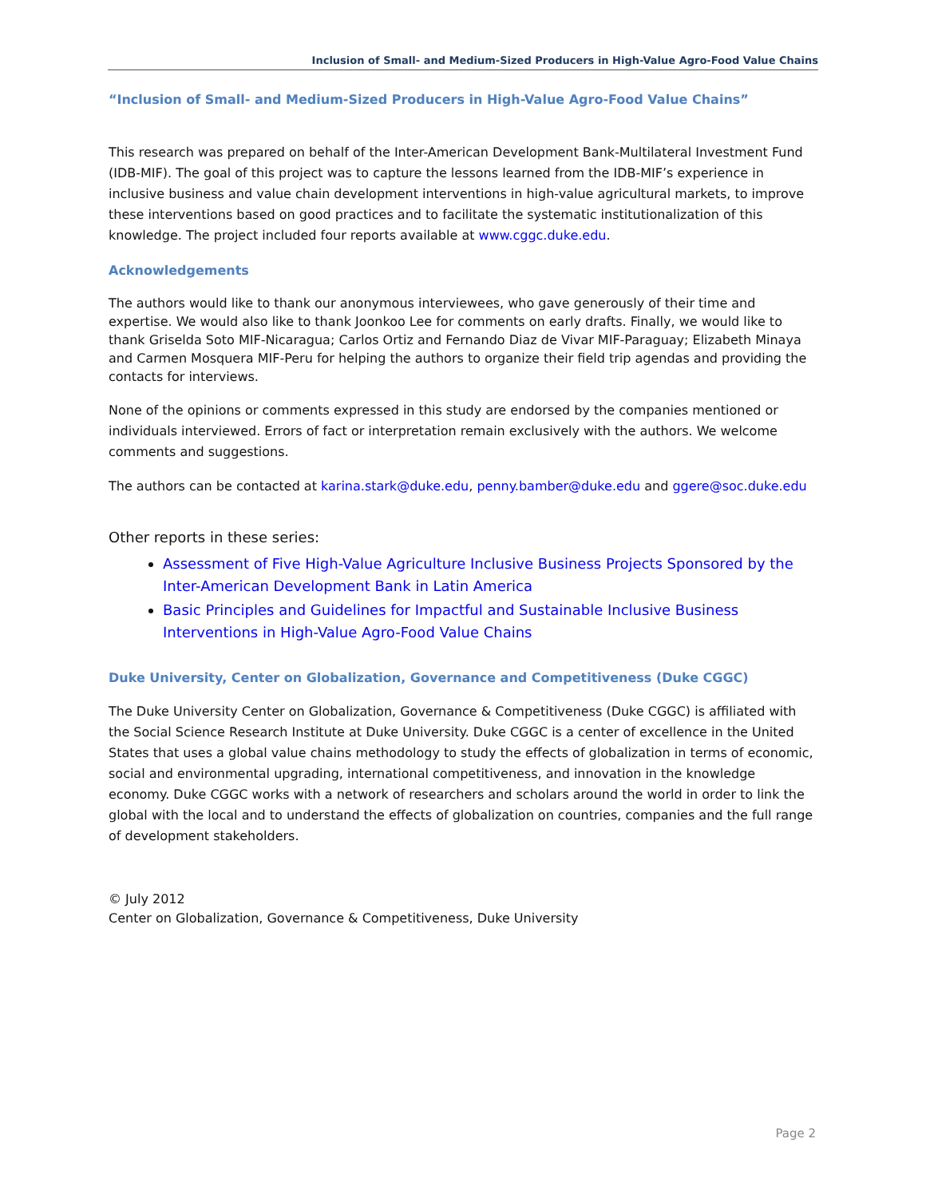Inclusion of Small- and Medium-Sized Producers in High-Value Agro-Food Value Chains
“Inclusion of Small- and Medium-Sized Producers in High-Value Agro-Food Value Chains”
This research was prepared on behalf of the Inter-American Development Bank-Multilateral Investment Fund (IDB-MIF). The goal of this project was to capture the lessons learned from the IDB-MIF’s experience in inclusive business and value chain development interventions in high-value agricultural markets, to improve these interventions based on good practices and to facilitate the systematic institutionalization of this knowledge. The project included four reports available at www.cggc.duke.edu.
Acknowledgements
The authors would like to thank our anonymous interviewees, who gave generously of their time and expertise. We would also like to thank Joonkoo Lee for comments on early drafts. Finally, we would like to thank Griselda Soto MIF-Nicaragua; Carlos Ortiz and Fernando Diaz de Vivar MIF-Paraguay; Elizabeth Minaya and Carmen Mosquera MIF-Peru for helping the authors to organize their field trip agendas and providing the contacts for interviews.
None of the opinions or comments expressed in this study are endorsed by the companies mentioned or individuals interviewed. Errors of fact or interpretation remain exclusively with the authors. We welcome comments and suggestions.
The authors can be contacted at karina.stark@duke.edu, penny.bamber@duke.edu and ggere@soc.duke.edu
Other reports in these series:
Assessment of Five High-Value Agriculture Inclusive Business Projects Sponsored by the Inter-American Development Bank in Latin America
Basic Principles and Guidelines for Impactful and Sustainable Inclusive Business Interventions in High-Value Agro-Food Value Chains
Duke University, Center on Globalization, Governance and Competitiveness (Duke CGGC)
The Duke University Center on Globalization, Governance & Competitiveness (Duke CGGC) is affiliated with the Social Science Research Institute at Duke University. Duke CGGC is a center of excellence in the United States that uses a global value chains methodology to study the effects of globalization in terms of economic, social and environmental upgrading, international competitiveness, and innovation in the knowledge economy. Duke CGGC works with a network of researchers and scholars around the world in order to link the global with the local and to understand the effects of globalization on countries, companies and the full range of development stakeholders.
© July 2012
Center on Globalization, Governance & Competitiveness, Duke University
Page 2